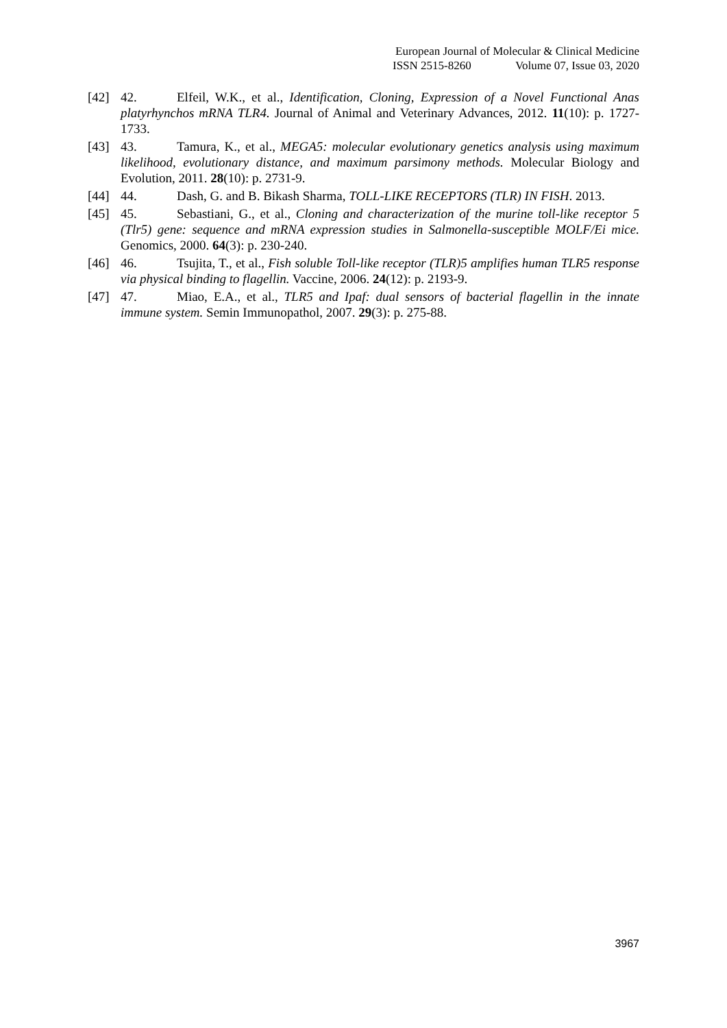European Journal of Molecular & Clinical Medicine
ISSN 2515-8260 Volume 07, Issue 03, 2020
[42] 42. Elfeil, W.K., et al., Identification, Cloning, Expression of a Novel Functional Anas platyrhynchos mRNA TLR4. Journal of Animal and Veterinary Advances, 2012. 11(10): p. 1727-1733.
[43] 43. Tamura, K., et al., MEGA5: molecular evolutionary genetics analysis using maximum likelihood, evolutionary distance, and maximum parsimony methods. Molecular Biology and Evolution, 2011. 28(10): p. 2731-9.
[44] 44. Dash, G. and B. Bikash Sharma, TOLL-LIKE RECEPTORS (TLR) IN FISH. 2013.
[45] 45. Sebastiani, G., et al., Cloning and characterization of the murine toll-like receptor 5 (Tlr5) gene: sequence and mRNA expression studies in Salmonella-susceptible MOLF/Ei mice. Genomics, 2000. 64(3): p. 230-240.
[46] 46. Tsujita, T., et al., Fish soluble Toll-like receptor (TLR)5 amplifies human TLR5 response via physical binding to flagellin. Vaccine, 2006. 24(12): p. 2193-9.
[47] 47. Miao, E.A., et al., TLR5 and Ipaf: dual sensors of bacterial flagellin in the innate immune system. Semin Immunopathol, 2007. 29(3): p. 275-88.
3967